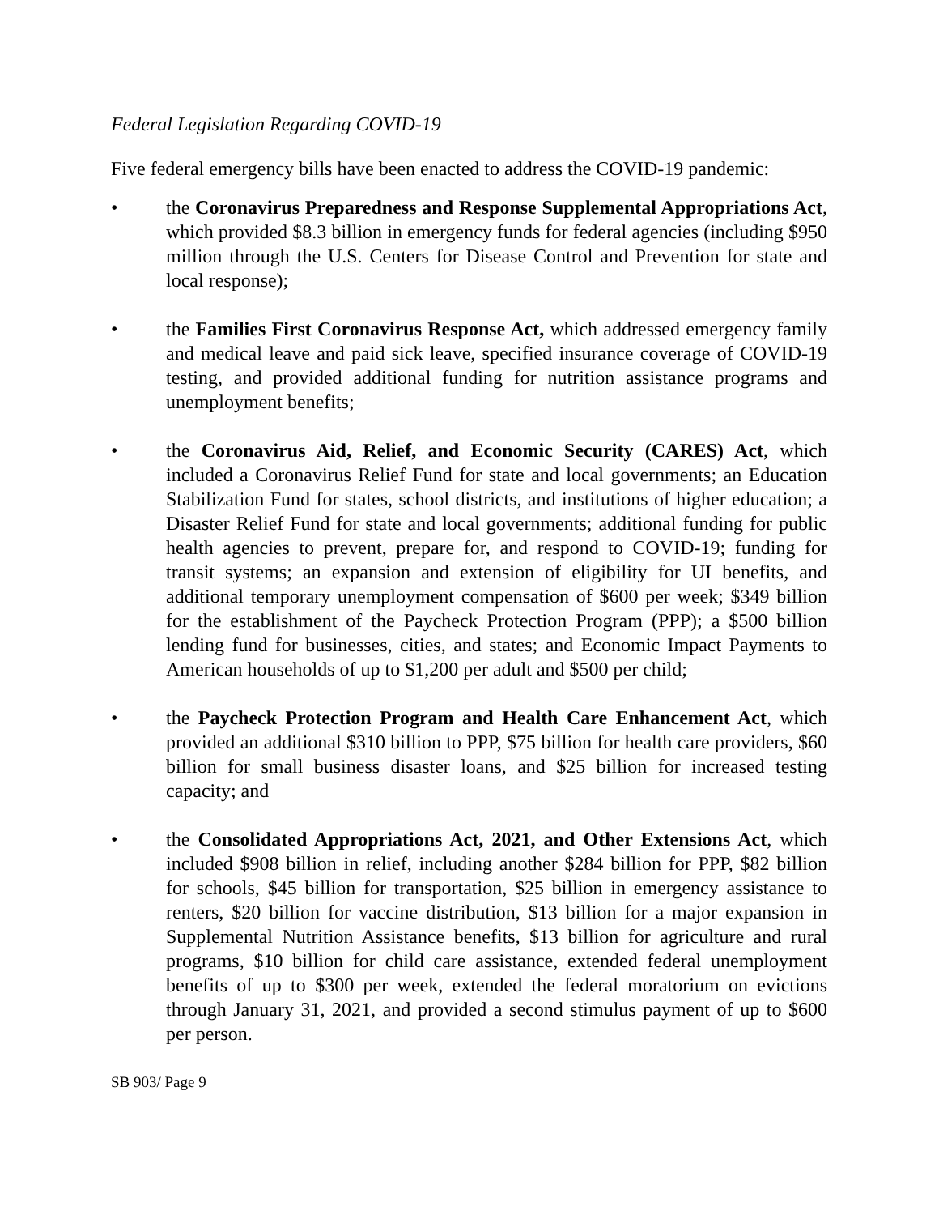Federal Legislation Regarding COVID-19
Five federal emergency bills have been enacted to address the COVID-19 pandemic:
• the Coronavirus Preparedness and Response Supplemental Appropriations Act, which provided $8.3 billion in emergency funds for federal agencies (including $950 million through the U.S. Centers for Disease Control and Prevention for state and local response);
• the Families First Coronavirus Response Act, which addressed emergency family and medical leave and paid sick leave, specified insurance coverage of COVID-19 testing, and provided additional funding for nutrition assistance programs and unemployment benefits;
• the Coronavirus Aid, Relief, and Economic Security (CARES) Act, which included a Coronavirus Relief Fund for state and local governments; an Education Stabilization Fund for states, school districts, and institutions of higher education; a Disaster Relief Fund for state and local governments; additional funding for public health agencies to prevent, prepare for, and respond to COVID-19; funding for transit systems; an expansion and extension of eligibility for UI benefits, and additional temporary unemployment compensation of $600 per week; $349 billion for the establishment of the Paycheck Protection Program (PPP); a $500 billion lending fund for businesses, cities, and states; and Economic Impact Payments to American households of up to $1,200 per adult and $500 per child;
• the Paycheck Protection Program and Health Care Enhancement Act, which provided an additional $310 billion to PPP, $75 billion for health care providers, $60 billion for small business disaster loans, and $25 billion for increased testing capacity; and
• the Consolidated Appropriations Act, 2021, and Other Extensions Act, which included $908 billion in relief, including another $284 billion for PPP, $82 billion for schools, $45 billion for transportation, $25 billion in emergency assistance to renters, $20 billion for vaccine distribution, $13 billion for a major expansion in Supplemental Nutrition Assistance benefits, $13 billion for agriculture and rural programs, $10 billion for child care assistance, extended federal unemployment benefits of up to $300 per week, extended the federal moratorium on evictions through January 31, 2021, and provided a second stimulus payment of up to $600 per person.
SB 903/ Page 9